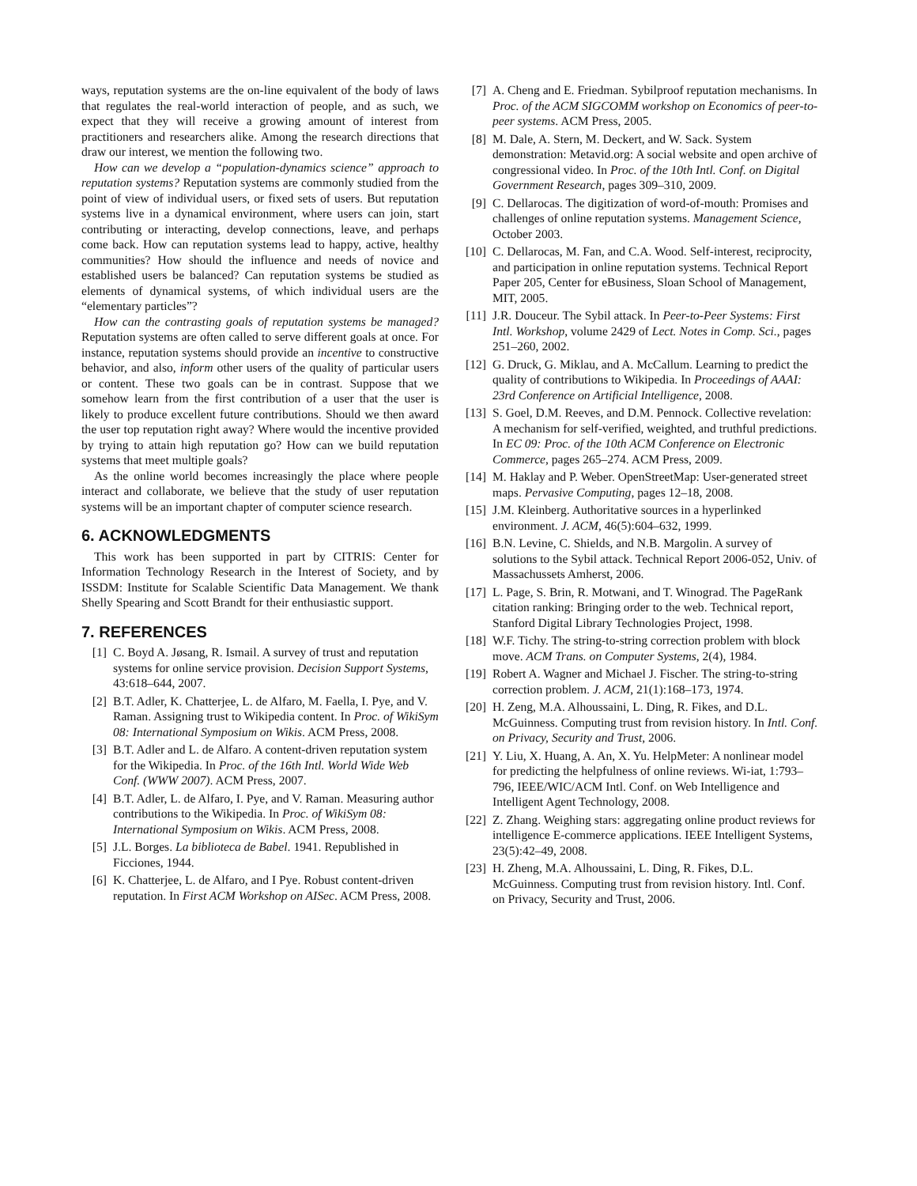ways, reputation systems are the on-line equivalent of the body of laws that regulates the real-world interaction of people, and as such, we expect that they will receive a growing amount of interest from practitioners and researchers alike. Among the research directions that draw our interest, we mention the following two.
How can we develop a “population-dynamics science” approach to reputation systems? Reputation systems are commonly studied from the point of view of individual users, or fixed sets of users. But reputation systems live in a dynamical environment, where users can join, start contributing or interacting, develop connections, leave, and perhaps come back. How can reputation systems lead to happy, active, healthy communities? How should the influence and needs of novice and established users be balanced? Can reputation systems be studied as elements of dynamical systems, of which individual users are the “elementary particles”?
How can the contrasting goals of reputation systems be managed? Reputation systems are often called to serve different goals at once. For instance, reputation systems should provide an incentive to constructive behavior, and also, inform other users of the quality of particular users or content. These two goals can be in contrast. Suppose that we somehow learn from the first contribution of a user that the user is likely to produce excellent future contributions. Should we then award the user top reputation right away? Where would the incentive provided by trying to attain high reputation go? How can we build reputation systems that meet multiple goals?
As the online world becomes increasingly the place where people interact and collaborate, we believe that the study of user reputation systems will be an important chapter of computer science research.
6. ACKNOWLEDGMENTS
This work has been supported in part by CITRIS: Center for Information Technology Research in the Interest of Society, and by ISSDM: Institute for Scalable Scientific Data Management. We thank Shelly Spearing and Scott Brandt for their enthusiastic support.
7. REFERENCES
[1] C. Boyd A. Jøsang, R. Ismail. A survey of trust and reputation systems for online service provision. Decision Support Systems, 43:618–644, 2007.
[2] B.T. Adler, K. Chatterjee, L. de Alfaro, M. Faella, I. Pye, and V. Raman. Assigning trust to Wikipedia content. In Proc. of WikiSym 08: International Symposium on Wikis. ACM Press, 2008.
[3] B.T. Adler and L. de Alfaro. A content-driven reputation system for the Wikipedia. In Proc. of the 16th Intl. World Wide Web Conf. (WWW 2007). ACM Press, 2007.
[4] B.T. Adler, L. de Alfaro, I. Pye, and V. Raman. Measuring author contributions to the Wikipedia. In Proc. of WikiSym 08: International Symposium on Wikis. ACM Press, 2008.
[5] J.L. Borges. La biblioteca de Babel. 1941. Republished in Ficciones, 1944.
[6] K. Chatterjee, L. de Alfaro, and I Pye. Robust content-driven reputation. In First ACM Workshop on AISec. ACM Press, 2008.
[7] A. Cheng and E. Friedman. Sybilproof reputation mechanisms. In Proc. of the ACM SIGCOMM workshop on Economics of peer-to-peer systems. ACM Press, 2005.
[8] M. Dale, A. Stern, M. Deckert, and W. Sack. System demonstration: Metavid.org: A social website and open archive of congressional video. In Proc. of the 10th Intl. Conf. on Digital Government Research, pages 309–310, 2009.
[9] C. Dellarocas. The digitization of word-of-mouth: Promises and challenges of online reputation systems. Management Science, October 2003.
[10] C. Dellarocas, M. Fan, and C.A. Wood. Self-interest, reciprocity, and participation in online reputation systems. Technical Report Paper 205, Center for eBusiness, Sloan School of Management, MIT, 2005.
[11] J.R. Douceur. The Sybil attack. In Peer-to-Peer Systems: First Intl. Workshop, volume 2429 of Lect. Notes in Comp. Sci., pages 251–260, 2002.
[12] G. Druck, G. Miklau, and A. McCallum. Learning to predict the quality of contributions to Wikipedia. In Proceedings of AAAI: 23rd Conference on Artificial Intelligence, 2008.
[13] S. Goel, D.M. Reeves, and D.M. Pennock. Collective revelation: A mechanism for self-verified, weighted, and truthful predictions. In EC 09: Proc. of the 10th ACM Conference on Electronic Commerce, pages 265–274. ACM Press, 2009.
[14] M. Haklay and P. Weber. OpenStreetMap: User-generated street maps. Pervasive Computing, pages 12–18, 2008.
[15] J.M. Kleinberg. Authoritative sources in a hyperlinked environment. J. ACM, 46(5):604–632, 1999.
[16] B.N. Levine, C. Shields, and N.B. Margolin. A survey of solutions to the Sybil attack. Technical Report 2006-052, Univ. of Massachussets Amherst, 2006.
[17] L. Page, S. Brin, R. Motwani, and T. Winograd. The PageRank citation ranking: Bringing order to the web. Technical report, Stanford Digital Library Technologies Project, 1998.
[18] W.F. Tichy. The string-to-string correction problem with block move. ACM Trans. on Computer Systems, 2(4), 1984.
[19] Robert A. Wagner and Michael J. Fischer. The string-to-string correction problem. J. ACM, 21(1):168–173, 1974.
[20] H. Zeng, M.A. Alhoussaini, L. Ding, R. Fikes, and D.L. McGuinness. Computing trust from revision history. In Intl. Conf. on Privacy, Security and Trust, 2006.
[21] Y. Liu, X. Huang, A. An, X. Yu. HelpMeter: A nonlinear model for predicting the helpfulness of online reviews. Wi-iat, 1:793–796, IEEE/WIC/ACM Intl. Conf. on Web Intelligence and Intelligent Agent Technology, 2008.
[22] Z. Zhang. Weighing stars: aggregating online product reviews for intelligence E-commerce applications. IEEE Intelligent Systems, 23(5):42–49, 2008.
[23] H. Zheng, M.A. Alhoussaini, L. Ding, R. Fikes, D.L. McGuinness. Computing trust from revision history. Intl. Conf. on Privacy, Security and Trust, 2006.